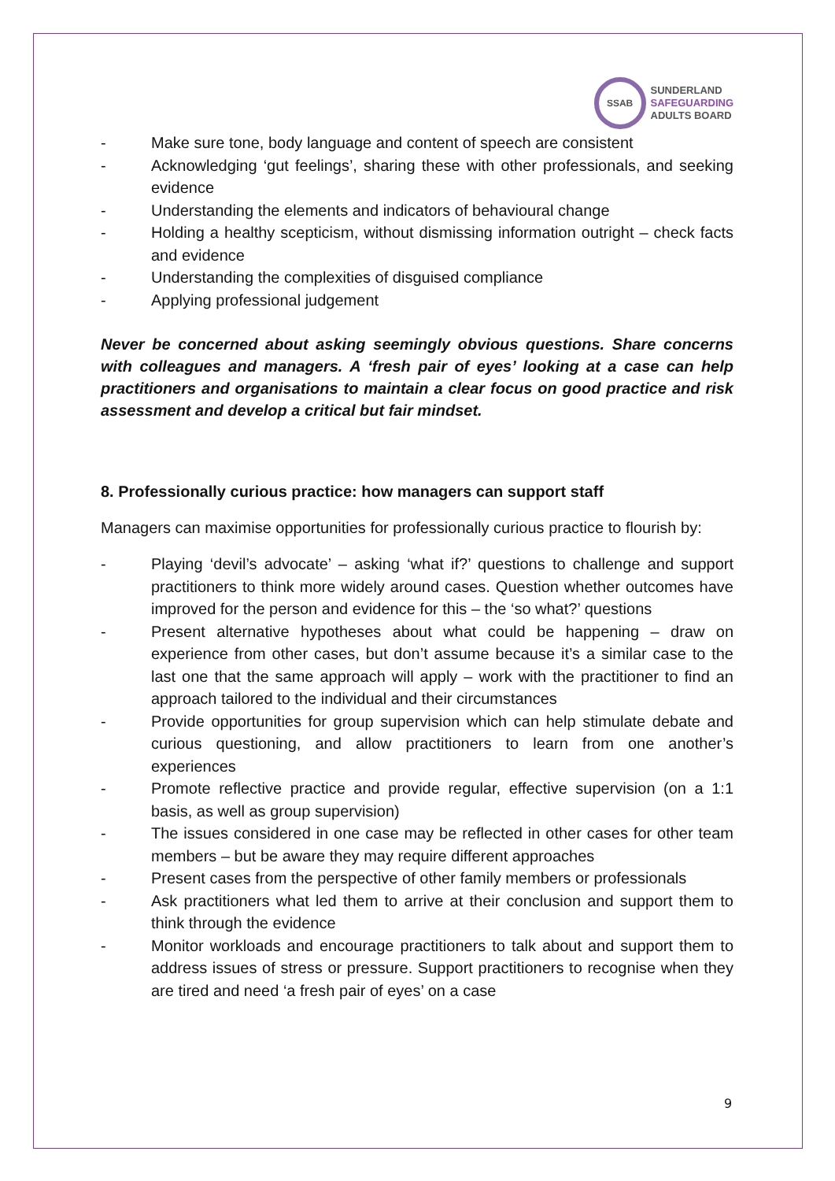SSAB
SUNDERLAND
SAFEGUARDING
ADULTS BOARD
- Make sure tone, body language and content of speech are consistent
- Acknowledging ‘gut feelings’, sharing these with other professionals, and seeking evidence
- Understanding the elements and indicators of behavioural change
- Holding a healthy scepticism, without dismissing information outright – check facts and evidence
- Understanding the complexities of disguised compliance
- Applying professional judgement
Never be concerned about asking seemingly obvious questions. Share concerns with colleagues and managers. A ‘fresh pair of eyes’ looking at a case can help practitioners and organisations to maintain a clear focus on good practice and risk assessment and develop a critical but fair mindset.
8. Professionally curious practice: how managers can support staff
Managers can maximise opportunities for professionally curious practice to flourish by:
- Playing ‘devil’s advocate’ – asking ‘what if?’ questions to challenge and support practitioners to think more widely around cases. Question whether outcomes have improved for the person and evidence for this – the ‘so what?’ questions
- Present alternative hypotheses about what could be happening – draw on experience from other cases, but don’t assume because it’s a similar case to the last one that the same approach will apply – work with the practitioner to find an approach tailored to the individual and their circumstances
- Provide opportunities for group supervision which can help stimulate debate and curious questioning, and allow practitioners to learn from one another’s experiences
- Promote reflective practice and provide regular, effective supervision (on a 1:1 basis, as well as group supervision)
- The issues considered in one case may be reflected in other cases for other team members – but be aware they may require different approaches
- Present cases from the perspective of other family members or professionals
- Ask practitioners what led them to arrive at their conclusion and support them to think through the evidence
- Monitor workloads and encourage practitioners to talk about and support them to address issues of stress or pressure. Support practitioners to recognise when they are tired and need ‘a fresh pair of eyes’ on a case
9